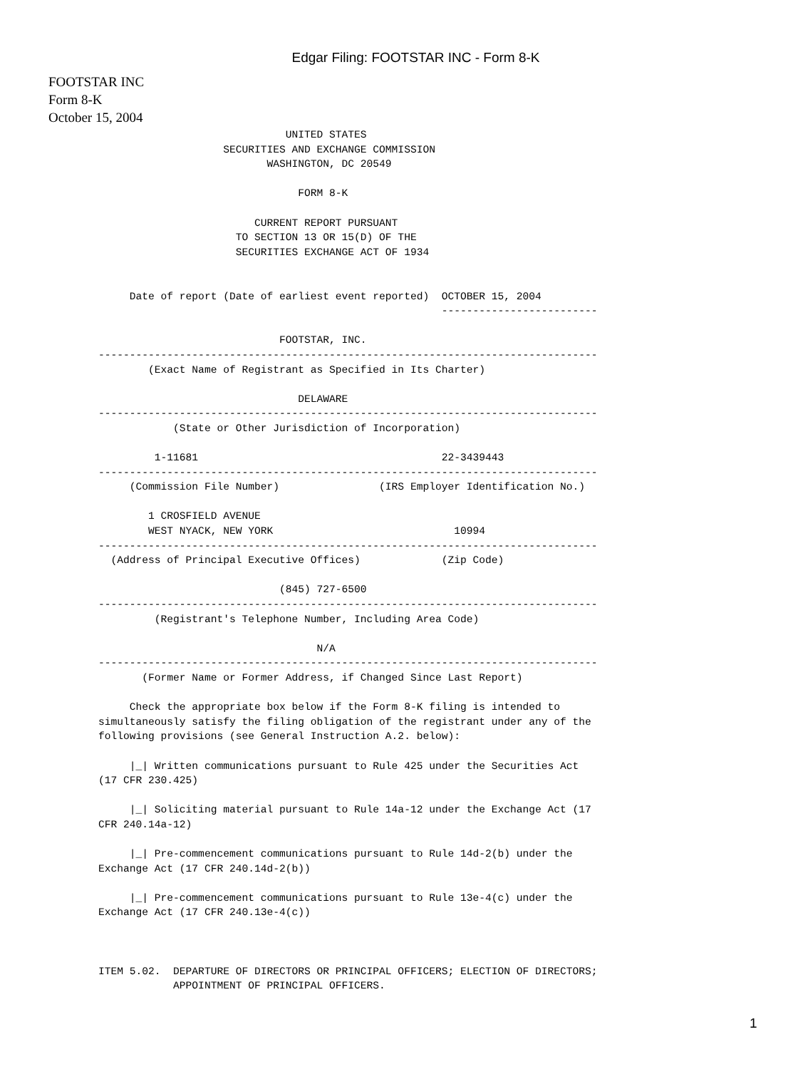Edgar Filing: FOOTSTAR INC - Form 8-K
FOOTSTAR INC
Form 8-K
October 15, 2004
                              UNITED STATES
                    SECURITIES AND EXCHANGE COMMISSION
                           WASHINGTON, DC 20549

                                FORM 8-K

                         CURRENT REPORT PURSUANT
                      TO SECTION 13 OR 15(D) OF THE
                      SECURITIES EXCHANGE ACT OF 1934


     Date of report (Date of earliest event reported)  OCTOBER 15, 2004
                                                       -------------------------

                             FOOTSTAR, INC.
--------------------------------------------------------------------------------
        (Exact Name of Registrant as Specified in Its Charter)

                                DELAWARE
--------------------------------------------------------------------------------
            (State or Other Jurisdiction of Incorporation)

         1-11681                                       22-3439443
--------------------------------------------------------------------------------
     (Commission File Number)                (IRS Employer Identification No.)

        1 CROSFIELD AVENUE
        WEST NYACK, NEW YORK                             10994
--------------------------------------------------------------------------------
  (Address of Principal Executive Offices)             (Zip Code)

                             (845) 727-6500
--------------------------------------------------------------------------------
         (Registrant's Telephone Number, Including Area Code)

                                   N/A
--------------------------------------------------------------------------------
       (Former Name or Former Address, if Changed Since Last Report)

     Check the appropriate box below if the Form 8-K filing is intended to
simultaneously satisfy the filing obligation of the registrant under any of the
following provisions (see General Instruction A.2. below):

     |_| Written communications pursuant to Rule 425 under the Securities Act
(17 CFR 230.425)

     |_| Soliciting material pursuant to Rule 14a-12 under the Exchange Act (17
CFR 240.14a-12)

     |_| Pre-commencement communications pursuant to Rule 14d-2(b) under the
Exchange Act (17 CFR 240.14d-2(b))

     |_| Pre-commencement communications pursuant to Rule 13e-4(c) under the
Exchange Act (17 CFR 240.13e-4(c))



ITEM 5.02.  DEPARTURE OF DIRECTORS OR PRINCIPAL OFFICERS; ELECTION OF DIRECTORS;
            APPOINTMENT OF PRINCIPAL OFFICERS.
1